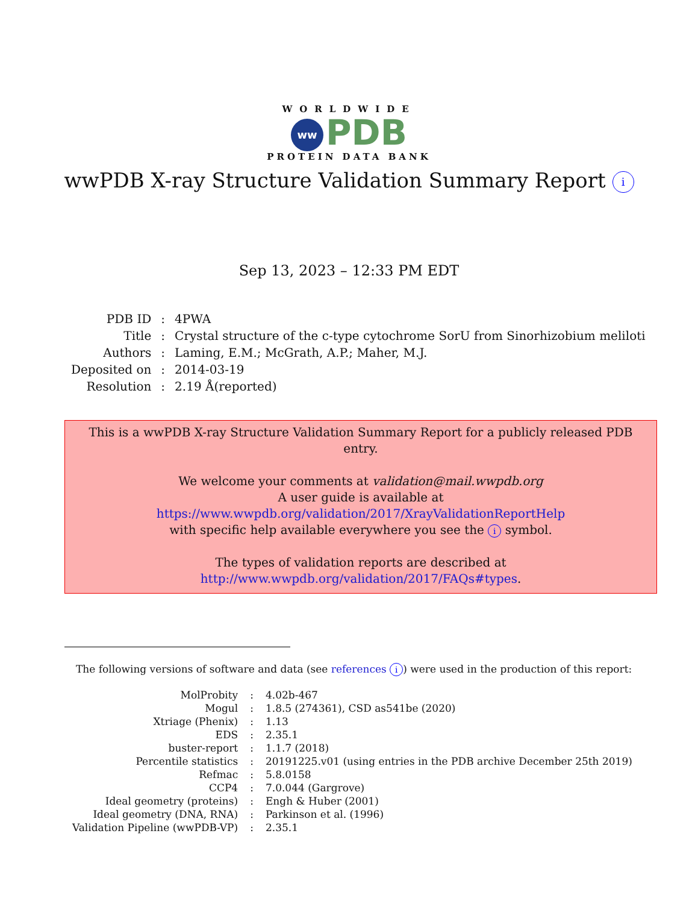WORLDWIDE
ww PDB
PROTEIN DATA BANK
wwPDB X-ray Structure Validation Summary Report i
Sep 13, 2023 – 12:33 PM EDT
| PDB ID | : | 4PWA |
| Title | : | Crystal structure of the c-type cytochrome SorU from Sinorhizobium meliloti |
| Authors | : | Laming, E.M.; McGrath, A.P.; Maher, M.J. |
| Deposited on | : | 2014-03-19 |
| Resolution | : | 2.19 Å(reported) |
This is a wwPDB X-ray Structure Validation Summary Report for a publicly released PDB entry.
We welcome your comments at validation@mail.wwpdb.org
A user guide is available at
https://www.wwpdb.org/validation/2017/XrayValidationReportHelp
with specific help available everywhere you see the i symbol.
The types of validation reports are described at
http://www.wwpdb.org/validation/2017/FAQs#types.
The following versions of software and data (see references i) were used in the production of this report:
| MolProbity | : | 4.02b-467 |
| Mogul | : | 1.8.5 (274361), CSD as541be (2020) |
| Xtriage (Phenix) | : | 1.13 |
| EDS | : | 2.35.1 |
| buster-report | : | 1.1.7 (2018) |
| Percentile statistics | : | 20191225.v01 (using entries in the PDB archive December 25th 2019) |
| Refmac | : | 5.8.0158 |
| CCP4 | : | 7.0.044 (Gargrove) |
| Ideal geometry (proteins) | : | Engh & Huber (2001) |
| Ideal geometry (DNA, RNA) | : | Parkinson et al. (1996) |
| Validation Pipeline (wwPDB-VP) | : | 2.35.1 |